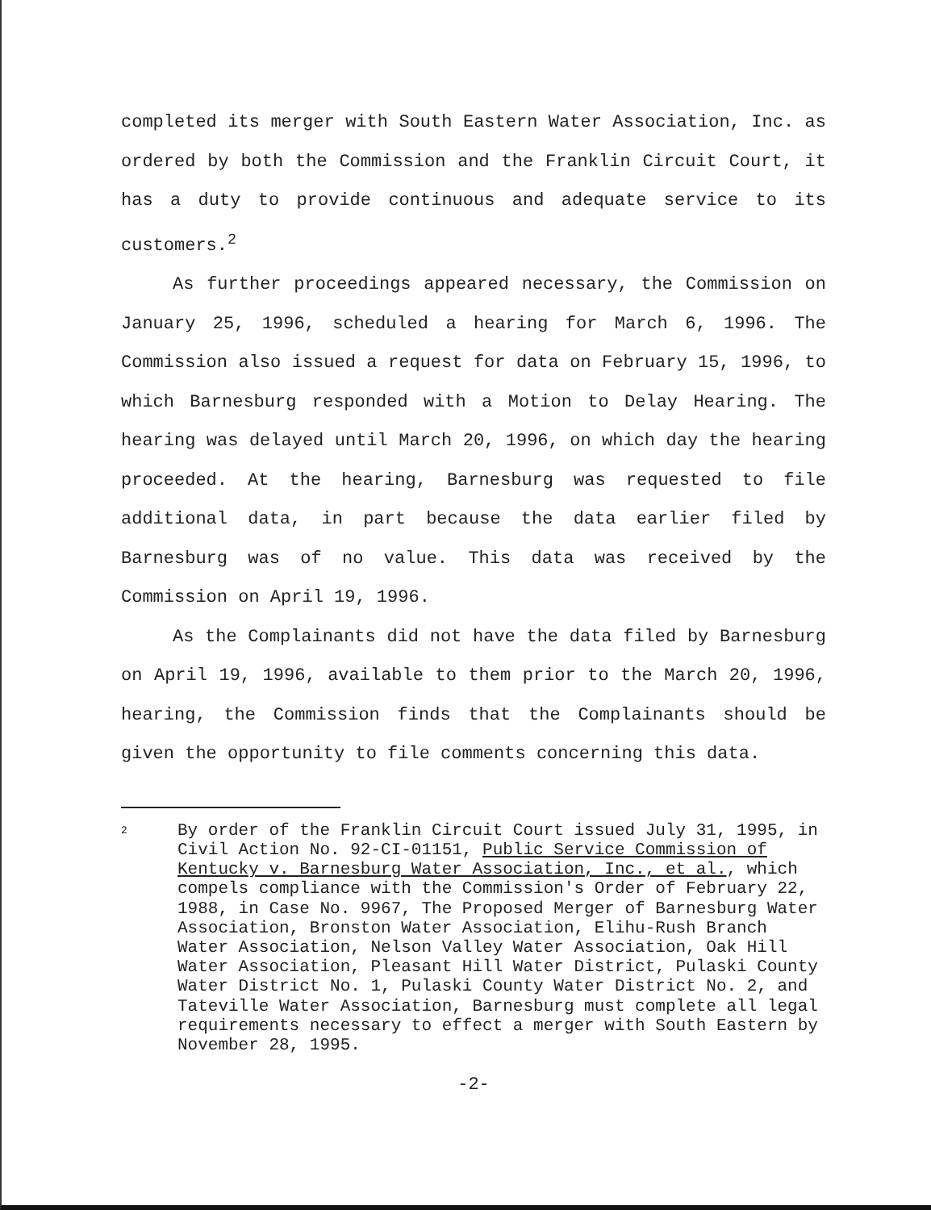completed its merger with South Eastern Water Association, Inc. as ordered by both the Commission and the Franklin Circuit Court, it has a duty to provide continuous and adequate service to its customers.<sup>2</sup>
As further proceedings appeared necessary, the Commission on January 25, 1996, scheduled a hearing for March 6, 1996. The Commission also issued a request for data on February 15, 1996, to which Barnesburg responded with a Motion to Delay Hearing. The hearing was delayed until March 20, 1996, on which day the hearing proceeded. At the hearing, Barnesburg was requested to file additional data, in part because the data earlier filed by Barnesburg was of no value. This data was received by the Commission on April 19, 1996.
As the Complainants did not have the data filed by Barnesburg on April 19, 1996, available to them prior to the March 20, 1996, hearing, the Commission finds that the Complainants should be given the opportunity to file comments concerning this data.
2 By order of the Franklin Circuit Court issued July 31, 1995, in Civil Action No. 92-CI-01151, Public Service Commission of Kentucky v. Barnesburg Water Association, Inc., et al., which compels compliance with the Commission's Order of February 22, 1988, in Case No. 9967, The Proposed Merger of Barnesburg Water Association, Bronston Water Association, Elihu-Rush Branch Water Association, Nelson Valley Water Association, Oak Hill Water Association, Pleasant Hill Water District, Pulaski County Water District No. 1, Pulaski County Water District No. 2, and Tateville Water Association, Barnesburg must complete all legal requirements necessary to effect a merger with South Eastern by November 28, 1995.
-2-